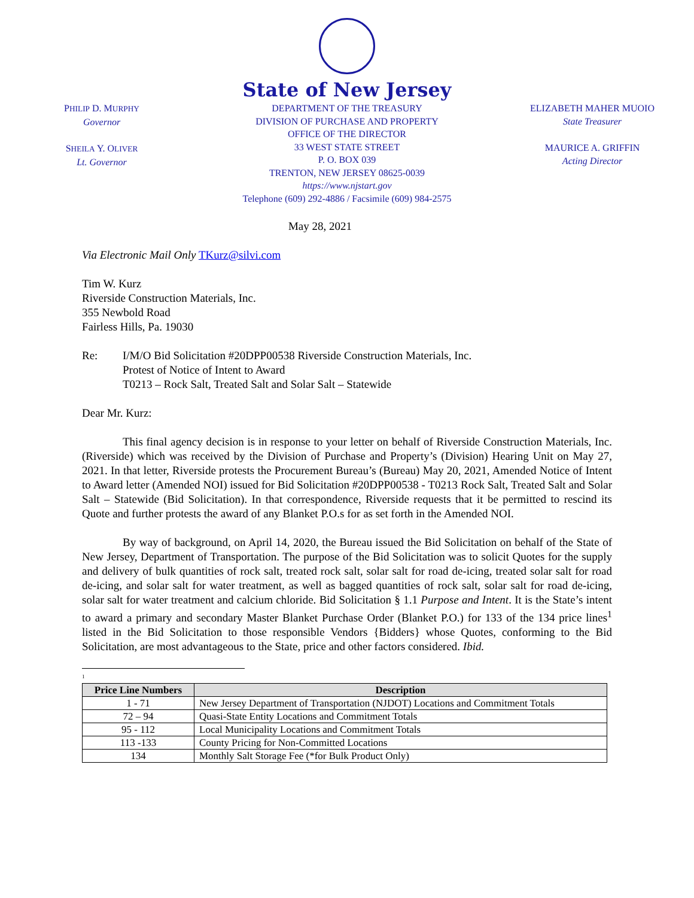PHILIP D. MURPHY
Governor
SHEILA Y. OLIVER
Lt. Governor
State of New Jersey
DEPARTMENT OF THE TREASURY
DIVISION OF PURCHASE AND PROPERTY
OFFICE OF THE DIRECTOR
33 WEST STATE STREET
P. O. BOX 039
TRENTON, NEW JERSEY 08625-0039
https://www.njstart.gov
Telephone (609) 292-4886 / Facsimile (609) 984-2575
ELIZABETH MAHER MUOIO
State Treasurer
MAURICE A. GRIFFIN
Acting Director
May 28, 2021
Via Electronic Mail Only TKurz@silvi.com
Tim W. Kurz
Riverside Construction Materials, Inc.
355 Newbold Road
Fairless Hills, Pa. 19030
Re: I/M/O Bid Solicitation #20DPP00538 Riverside Construction Materials, Inc.
Protest of Notice of Intent to Award
T0213 – Rock Salt, Treated Salt and Solar Salt – Statewide
Dear Mr. Kurz:
This final agency decision is in response to your letter on behalf of Riverside Construction Materials, Inc. (Riverside) which was received by the Division of Purchase and Property’s (Division) Hearing Unit on May 27, 2021. In that letter, Riverside protests the Procurement Bureau’s (Bureau) May 20, 2021, Amended Notice of Intent to Award letter (Amended NOI) issued for Bid Solicitation #20DPP00538 - T0213 Rock Salt, Treated Salt and Solar Salt – Statewide (Bid Solicitation). In that correspondence, Riverside requests that it be permitted to rescind its Quote and further protests the award of any Blanket P.O.s for as set forth in the Amended NOI.
By way of background, on April 14, 2020, the Bureau issued the Bid Solicitation on behalf of the State of New Jersey, Department of Transportation. The purpose of the Bid Solicitation was to solicit Quotes for the supply and delivery of bulk quantities of rock salt, treated rock salt, solar salt for road de-icing, treated solar salt for road de-icing, and solar salt for water treatment, as well as bagged quantities of rock salt, solar salt for road de-icing, solar salt for water treatment and calcium chloride. Bid Solicitation § 1.1 Purpose and Intent. It is the State’s intent to award a primary and secondary Master Blanket Purchase Order (Blanket P.O.) for 133 of the 134 price lines<sup>1</sup> listed in the Bid Solicitation to those responsible Vendors {Bidders} whose Quotes, conforming to the Bid Solicitation, are most advantageous to the State, price and other factors considered. Ibid.
<sup>1</sup>
| Price Line Numbers | Description |
| --- | --- |
| 1 - 71 | New Jersey Department of Transportation (NJDOT) Locations and Commitment Totals |
| 72 – 94 | Quasi-State Entity Locations and Commitment Totals |
| 95 - 112 | Local Municipality Locations and Commitment Totals |
| 113 -133 | County Pricing for Non-Committed Locations |
| 134 | Monthly Salt Storage Fee (*for Bulk Product Only) |